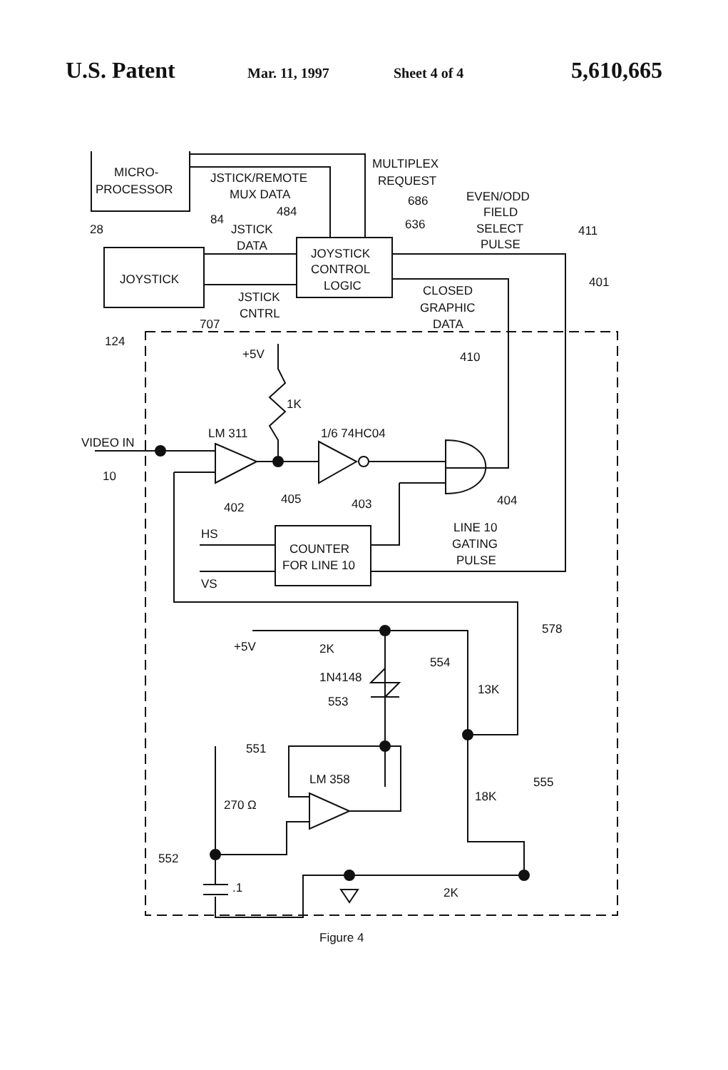U.S. Patent
Mar. 11, 1997 Sheet 4 of 4
5,610,665
MICRO-
PROCESSOR
JOYSTICK
JOYSTICK
CONTROL
LOGIC
MULTIPLEX
REQUEST
JSTICK/REMOTE
MUX DATA
484
686
636
EVEN/ODD
FIELD
SELECT
PULSE
411
28
84
JSTICK
DATA
JSTICK
CNTRL
707
124
CLOSED
GRAPHIC
DATA
401
+5V
410
1K
LM 311
1/6 74HC04
VIDEO IN
10
402
405
403
404
HS
VS
COUNTER
FOR LINE 10
LINE 10
GATING
PULSE
578
+5V
2K
1N4148
553
554
13K
551
LM 358
555
18K
270 Ω
552
.1
2K
Figure 4